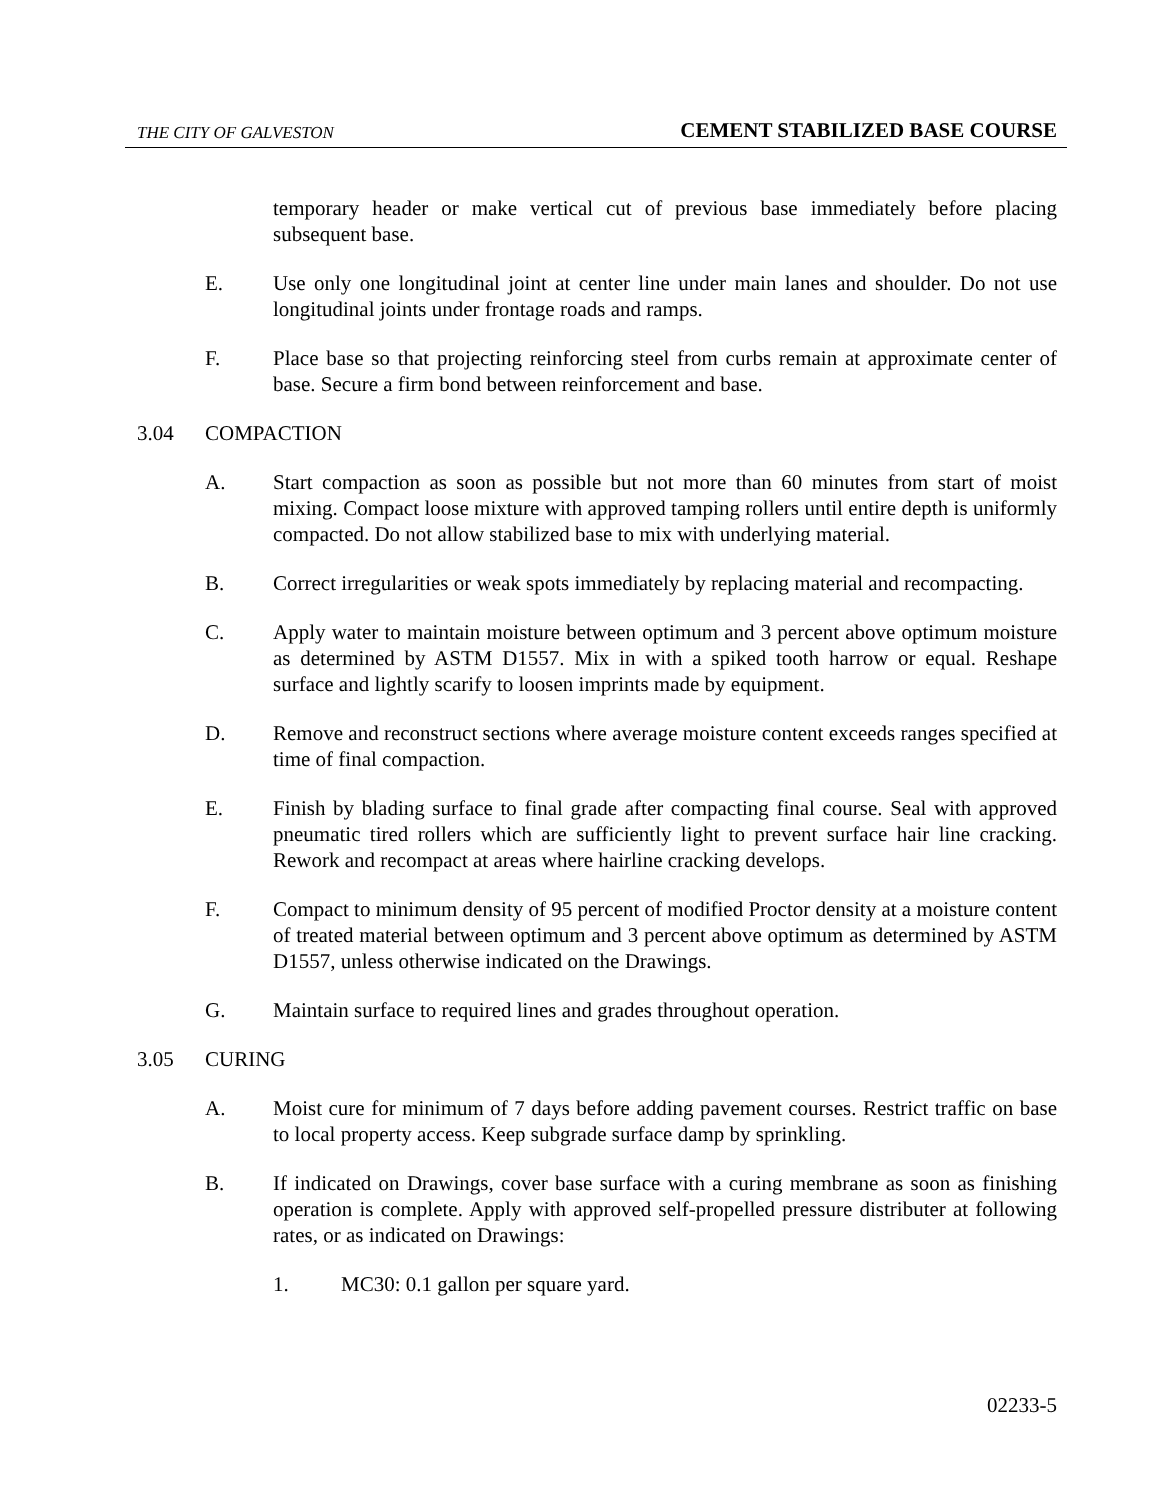THE CITY OF GALVESTON CEMENT STABILIZED BASE COURSE
temporary header or make vertical cut of previous base immediately before placing subsequent base.
E. Use only one longitudinal joint at center line under main lanes and shoulder. Do not use longitudinal joints under frontage roads and ramps.
F. Place base so that projecting reinforcing steel from curbs remain at approximate center of base. Secure a firm bond between reinforcement and base.
3.04 COMPACTION
A. Start compaction as soon as possible but not more than 60 minutes from start of moist mixing. Compact loose mixture with approved tamping rollers until entire depth is uniformly compacted. Do not allow stabilized base to mix with underlying material.
B. Correct irregularities or weak spots immediately by replacing material and recompacting.
C. Apply water to maintain moisture between optimum and 3 percent above optimum moisture as determined by ASTM D1557. Mix in with a spiked tooth harrow or equal. Reshape surface and lightly scarify to loosen imprints made by equipment.
D. Remove and reconstruct sections where average moisture content exceeds ranges specified at time of final compaction.
E. Finish by blading surface to final grade after compacting final course. Seal with approved pneumatic tired rollers which are sufficiently light to prevent surface hair line cracking. Rework and recompact at areas where hairline cracking develops.
F. Compact to minimum density of 95 percent of modified Proctor density at a moisture content of treated material between optimum and 3 percent above optimum as determined by ASTM D1557, unless otherwise indicated on the Drawings.
G. Maintain surface to required lines and grades throughout operation.
3.05 CURING
A. Moist cure for minimum of 7 days before adding pavement courses. Restrict traffic on base to local property access. Keep subgrade surface damp by sprinkling.
B. If indicated on Drawings, cover base surface with a curing membrane as soon as finishing operation is complete. Apply with approved self-propelled pressure distributer at following rates, or as indicated on Drawings:
1. MC30: 0.1 gallon per square yard.
02233-5